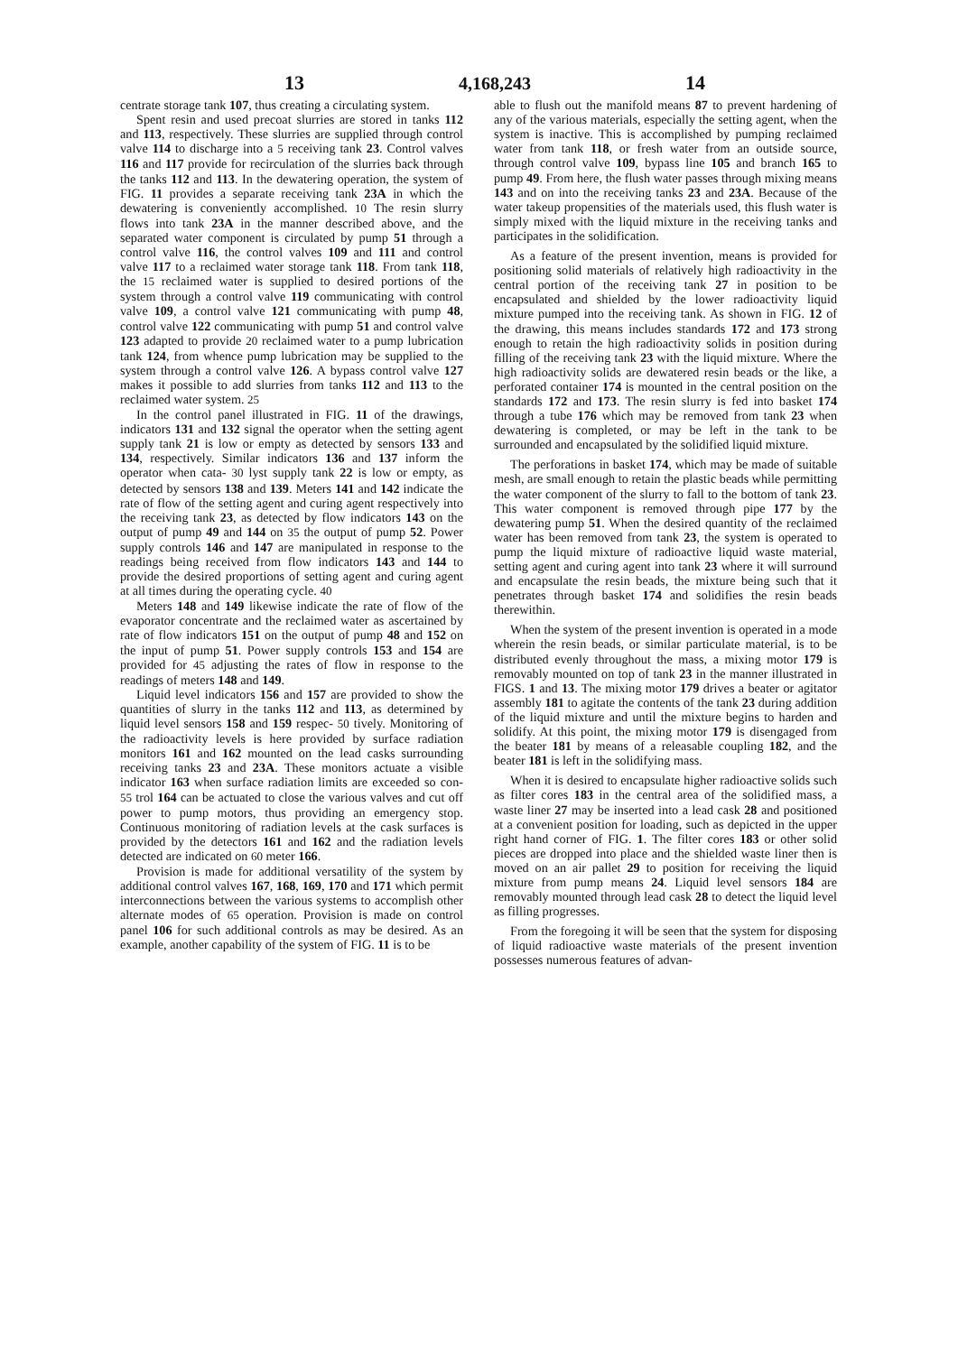13 4,168,243 14
centrate storage tank 107, thus creating a circulating system.
Spent resin and used precoat slurries are stored in tanks 112 and 113, respectively. These slurries are supplied through control valve 114 to discharge into a 5 receiving tank 23. Control valves 116 and 117 provide for recirculation of the slurries back through the tanks 112 and 113. In the dewatering operation, the system of FIG. 11 provides a separate receiving tank 23A in which the dewatering is conveniently accomplished. 10 The resin slurry flows into tank 23A in the manner described above, and the separated water component is circulated by pump 51 through a control valve 116, the control valves 109 and 111 and control valve 117 to a reclaimed water storage tank 118. From tank 118, the 15 reclaimed water is supplied to desired portions of the system through a control valve 119 communicating with control valve 109, a control valve 121 communicating with pump 48, control valve 122 communicating with pump 51 and control valve 123 adapted to provide 20 reclaimed water to a pump lubrication tank 124, from whence pump lubrication may be supplied to the system through a control valve 126. A bypass control valve 127 makes it possible to add slurries from tanks 112 and 113 to the reclaimed water system. 25
In the control panel illustrated in FIG. 11 of the drawings, indicators 131 and 132 signal the operator when the setting agent supply tank 21 is low or empty as detected by sensors 133 and 134, respectively. Similar indicators 136 and 137 inform the operator when cata- 30 lyst supply tank 22 is low or empty, as detected by sensors 138 and 139. Meters 141 and 142 indicate the rate of flow of the setting agent and curing agent respectively into the receiving tank 23, as detected by flow indicators 143 on the output of pump 49 and 144 on 35 the output of pump 52. Power supply controls 146 and 147 are manipulated in response to the readings being received from flow indicators 143 and 144 to provide the desired proportions of setting agent and curing agent at all times during the operating cycle. 40
Meters 148 and 149 likewise indicate the rate of flow of the evaporator concentrate and the reclaimed water as ascertained by rate of flow indicators 151 on the output of pump 48 and 152 on the input of pump 51. Power supply controls 153 and 154 are provided for 45 adjusting the rates of flow in response to the readings of meters 148 and 149.
Liquid level indicators 156 and 157 are provided to show the quantities of slurry in the tanks 112 and 113, as determined by liquid level sensors 158 and 159 respec- 50 tively. Monitoring of the radioactivity levels is here provided by surface radiation monitors 161 and 162 mounted on the lead casks surrounding receiving tanks 23 and 23A. These monitors actuate a visible indicator 163 when surface radiation limits are exceeded so con- 55 trol 164 can be actuated to close the various valves and cut off power to pump motors, thus providing an emergency stop. Continuous monitoring of radiation levels at the cask surfaces is provided by the detectors 161 and 162 and the radiation levels detected are indicated on 60 meter 166.
Provision is made for additional versatility of the system by additional control valves 167, 168, 169, 170 and 171 which permit interconnections between the various systems to accomplish other alternate modes of 65 operation. Provision is made on control panel 106 for such additional controls as may be desired. As an example, another capability of the system of FIG. 11 is to be
able to flush out the manifold means 87 to prevent hardening of any of the various materials, especially the setting agent, when the system is inactive. This is accomplished by pumping reclaimed water from tank 118, or fresh water from an outside source, through control valve 109, bypass line 105 and branch 165 to pump 49. From here, the flush water passes through mixing means 143 and on into the receiving tanks 23 and 23A. Because of the water takeup propensities of the materials used, this flush water is simply mixed with the liquid mixture in the receiving tanks and participates in the solidification.
As a feature of the present invention, means is provided for positioning solid materials of relatively high radioactivity in the central portion of the receiving tank 27 in position to be encapsulated and shielded by the lower radioactivity liquid mixture pumped into the receiving tank. As shown in FIG. 12 of the drawing, this means includes standards 172 and 173 strong enough to retain the high radioactivity solids in position during filling of the receiving tank 23 with the liquid mixture. Where the high radioactivity solids are dewatered resin beads or the like, a perforated container 174 is mounted in the central position on the standards 172 and 173. The resin slurry is fed into basket 174 through a tube 176 which may be removed from tank 23 when dewatering is completed, or may be left in the tank to be surrounded and encapsulated by the solidified liquid mixture.
The perforations in basket 174, which may be made of suitable mesh, are small enough to retain the plastic beads while permitting the water component of the slurry to fall to the bottom of tank 23. This water component is removed through pipe 177 by the dewatering pump 51. When the desired quantity of the reclaimed water has been removed from tank 23, the system is operated to pump the liquid mixture of radioactive liquid waste material, setting agent and curing agent into tank 23 where it will surround and encapsulate the resin beads, the mixture being such that it penetrates through basket 174 and solidifies the resin beads therewithin.
When the system of the present invention is operated in a mode wherein the resin beads, or similar particulate material, is to be distributed evenly throughout the mass, a mixing motor 179 is removably mounted on top of tank 23 in the manner illustrated in FIGS. 1 and 13. The mixing motor 179 drives a beater or agitator assembly 181 to agitate the contents of the tank 23 during addition of the liquid mixture and until the mixture begins to harden and solidify. At this point, the mixing motor 179 is disengaged from the beater 181 by means of a releasable coupling 182, and the beater 181 is left in the solidifying mass.
When it is desired to encapsulate higher radioactive solids such as filter cores 183 in the central area of the solidified mass, a waste liner 27 may be inserted into a lead cask 28 and positioned at a convenient position for loading, such as depicted in the upper right hand corner of FIG. 1. The filter cores 183 or other solid pieces are dropped into place and the shielded waste liner then is moved on an air pallet 29 to position for receiving the liquid mixture from pump means 24. Liquid level sensors 184 are removably mounted through lead cask 28 to detect the liquid level as filling progresses.
From the foregoing it will be seen that the system for disposing of liquid radioactive waste materials of the present invention possesses numerous features of advan-